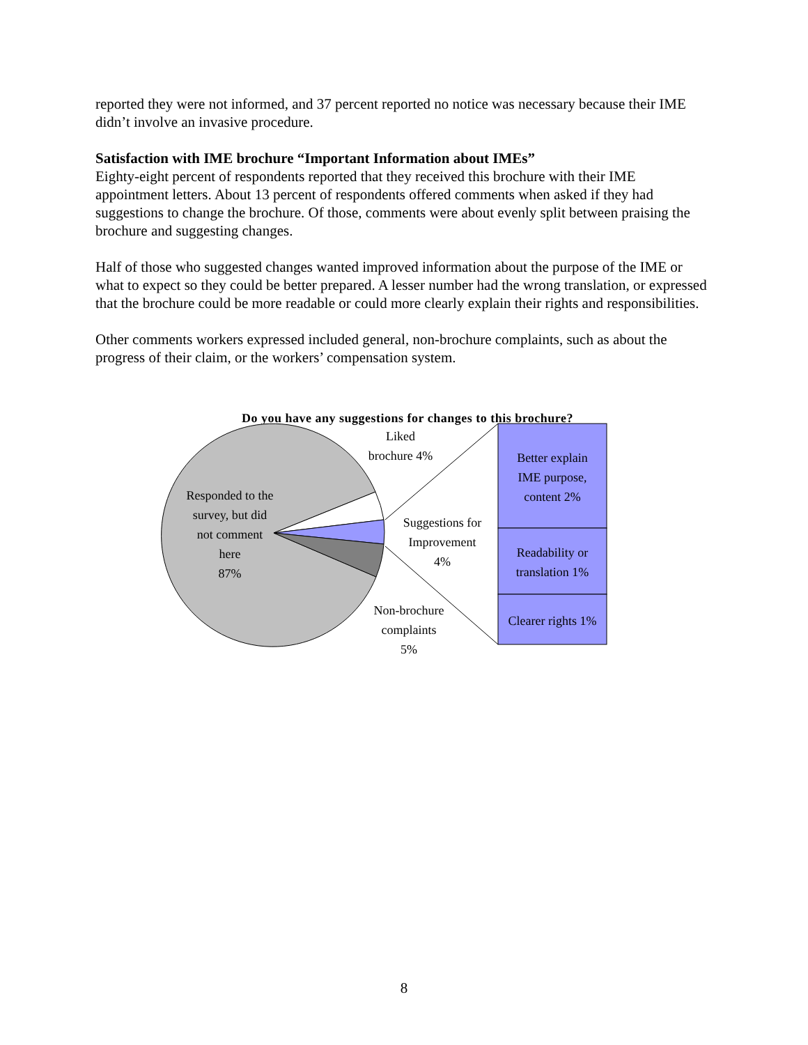reported they were not informed, and 37 percent reported no notice was necessary because their IME didn’t involve an invasive procedure.
Satisfaction with IME brochure “Important Information about IMEs”
Eighty-eight percent of respondents reported that they received this brochure with their IME appointment letters. About 13 percent of respondents offered comments when asked if they had suggestions to change the brochure. Of those, comments were about evenly split between praising the brochure and suggesting changes.
Half of those who suggested changes wanted improved information about the purpose of the IME or what to expect so they could be better prepared. A lesser number had the wrong translation, or expressed that the brochure could be more readable or could more clearly explain their rights and responsibilities.
Other comments workers expressed included general, non-brochure complaints, such as about the progress of their claim, or the workers’ compensation system.
Do you have any suggestions for changes to this brochure?
Liked
brochure 4%
Responded to the
survey, but did
not comment
here
87%
Suggestions for
Improvement
4%
Non-brochure
complaints
5%
Better explain
IME purpose,
content 2%
Readability or
translation 1%
Clearer rights 1%
8